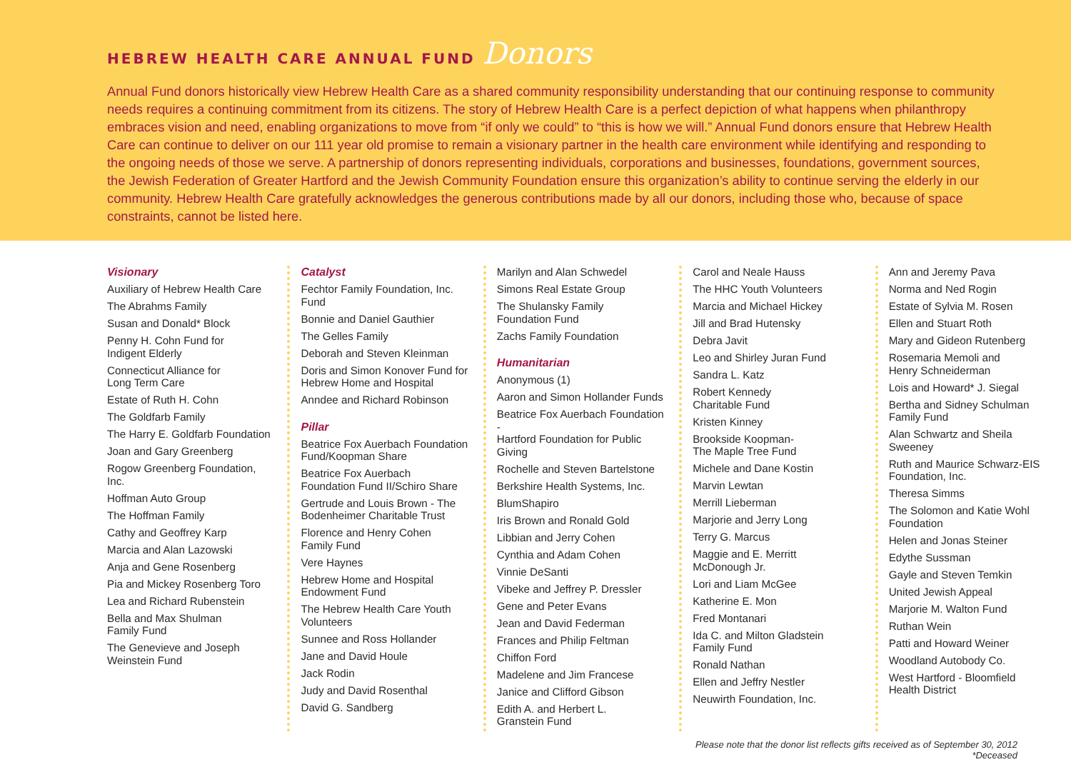HEBREW HEALTH CARE ANNUAL FUND Donors
Annual Fund donors historically view Hebrew Health Care as a shared community responsibility understanding that our continuing response to community needs requires a continuing commitment from its citizens. The story of Hebrew Health Care is a perfect depiction of what happens when philanthropy embraces vision and need, enabling organizations to move from “if only we could” to “this is how we will.” Annual Fund donors ensure that Hebrew Health Care can continue to deliver on our 111 year old promise to remain a visionary partner in the health care environment while identifying and responding to the ongoing needs of those we serve. A partnership of donors representing individuals, corporations and businesses, foundations, government sources, the Jewish Federation of Greater Hartford and the Jewish Community Foundation ensure this organization’s ability to continue serving the elderly in our community. Hebrew Health Care gratefully acknowledges the generous contributions made by all our donors, including those who, because of space constraints, cannot be listed here.
Visionary
Auxiliary of Hebrew Health Care
The Abrahms Family
Susan and Donald* Block
Penny H. Cohn Fund for
Indigent Elderly
Connecticut Alliance for
Long Term Care
Estate of Ruth H. Cohn
The Goldfarb Family
The Harry E. Goldfarb Foundation
Joan and Gary Greenberg
Rogow Greenberg Foundation, Inc.
Hoffman Auto Group
The Hoffman Family
Cathy and Geoffrey Karp
Marcia and Alan Lazowski
Anja and Gene Rosenberg
Pia and Mickey Rosenberg Toro
Lea and Richard Rubenstein
Bella and Max Shulman
Family Fund
The Genevieve and Joseph
Weinstein Fund
Catalyst
Fechtor Family Foundation, Inc.
Fund
Bonnie and Daniel Gauthier
The Gelles Family
Deborah and Steven Kleinman
Doris and Simon Konover Fund for
Hebrew Home and Hospital
Anndee and Richard Robinson
Pillar
Beatrice Fox Auerbach Foundation
Fund/Koopman Share
Beatrice Fox Auerbach
Foundation Fund II/Schiro Share
Gertrude and Louis Brown - The
Bodenheimer Charitable Trust
Florence and Henry Cohen
Family Fund
Vere Haynes
Hebrew Home and Hospital
Endowment Fund
The Hebrew Health Care Youth
Volunteers
Sunnee and Ross Hollander
Jane and David Houle
Jack Rodin
Judy and David Rosenthal
David G. Sandberg
Marilyn and Alan Schwedel
Simons Real Estate Group
The Shulansky Family
Foundation Fund
Zachs Family Foundation
Humanitarian
Anonymous (1)
Aaron and Simon Hollander Funds
Beatrice Fox Auerbach Foundation -
Hartford Foundation for Public Giving
Rochelle and Steven Bartelstone
Berkshire Health Systems, Inc.
BlumShapiro
Iris Brown and Ronald Gold
Libbian and Jerry Cohen
Cynthia and Adam Cohen
Vinnie DeSanti
Vibeke and Jeffrey P. Dressler
Gene and Peter Evans
Jean and David Federman
Frances and Philip Feltman
Chiffon Ford
Madelene and Jim Francese
Janice and Clifford Gibson
Edith A. and Herbert L.
Granstein Fund
Carol and Neale Hauss
The HHC Youth Volunteers
Marcia and Michael Hickey
Jill and Brad Hutensky
Debra Javit
Leo and Shirley Juran Fund
Sandra L. Katz
Robert Kennedy
Charitable Fund
Kristen Kinney
Brookside Koopman-
The Maple Tree Fund
Michele and Dane Kostin
Marvin Lewtan
Merrill Lieberman
Marjorie and Jerry Long
Terry G. Marcus
Maggie and E. Merritt
McDonough Jr.
Lori and Liam McGee
Katherine E. Mon
Fred Montanari
Ida C. and Milton Gladstein
Family Fund
Ronald Nathan
Ellen and Jeffry Nestler
Neuwirth Foundation, Inc.
Ann and Jeremy Pava
Norma and Ned Rogin
Estate of Sylvia M. Rosen
Ellen and Stuart Roth
Mary and Gideon Rutenberg
Rosemaria Memoli and
Henry Schneiderman
Lois and Howard* J. Siegal
Bertha and Sidney Schulman
Family Fund
Alan Schwartz and Sheila
Sweeney
Ruth and Maurice Schwarz-EIS
Foundation, Inc.
Theresa Simms
The Solomon and Katie Wohl
Foundation
Helen and Jonas Steiner
Edythe Sussman
Gayle and Steven Temkin
United Jewish Appeal
Marjorie M. Walton Fund
Ruthan Wein
Patti and Howard Weiner
Woodland Autobody Co.
West Hartford - Bloomfield
Health District
Please note that the donor list reflects gifts received as of September 30, 2012
*Deceased